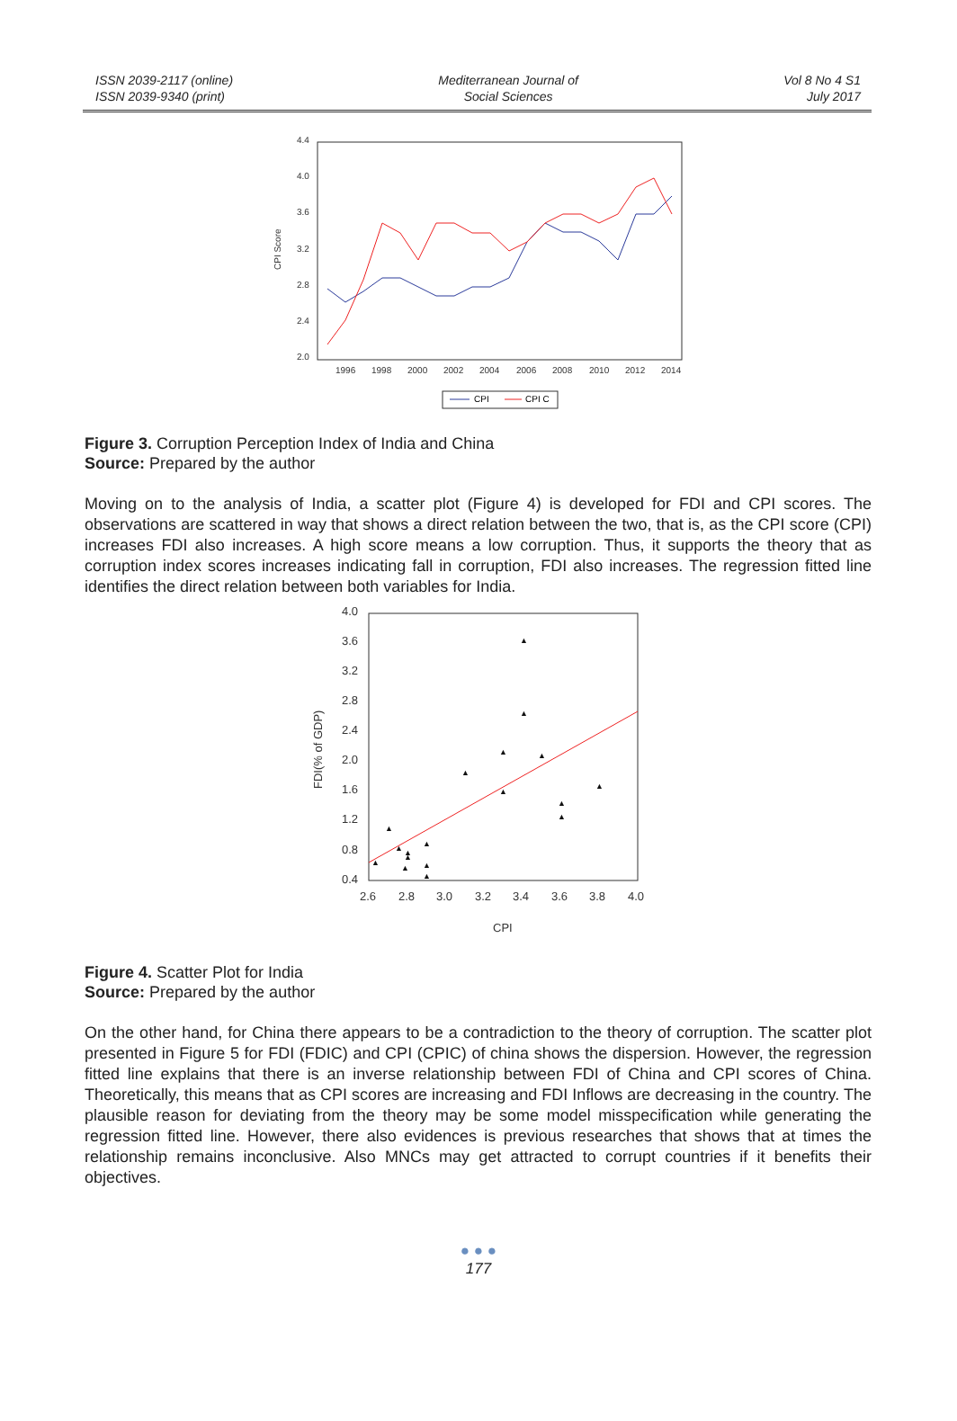ISSN 2039-2117 (online)
ISSN 2039-9340 (print)
Mediterranean Journal of
Social Sciences
Vol 8 No 4 S1
July 2017
4.4
4.0
3.6
3.2
2.8
2.4
2.0
1996
1998
2000
2002
2004
2006
2008
2010
2012
2014
CPI Score
CPI
CPI C
Figure 3. Corruption Perception Index of India and China
Source: Prepared by the author
Moving on to the analysis of India, a scatter plot (Figure 4) is developed for FDI and CPI scores. The observations are scattered in way that shows a direct relation between the two, that is, as the CPI score (CPI) increases FDI also increases. A high score means a low corruption. Thus, it supports the theory that as corruption index scores increases indicating fall in corruption, FDI also increases. The regression fitted line identifies the direct relation between both variables for India.
4.0
3.6
3.2
2.8
2.4
2.0
1.6
1.2
0.8
0.4
2.6
2.8
3.0
3.2
3.4
3.6
3.8
4.0
CPI
FDI(% of GDP)
▲
▲
▲
▲
▲
▲
▲
▲
▲
▲
▲
▲
▲
▲
▲
▲
▲
▲
Figure 4. Scatter Plot for India
Source: Prepared by the author
On the other hand, for China there appears to be a contradiction to the theory of corruption. The scatter plot presented in Figure 5 for FDI (FDIC) and CPI (CPIC) of china shows the dispersion. However, the regression fitted line explains that there is an inverse relationship between FDI of China and CPI scores of China. Theoretically, this means that as CPI scores are increasing and FDI Inflows are decreasing in the country. The plausible reason for deviating from the theory may be some model misspecification while generating the regression fitted line. However, there also evidences is previous researches that shows that at times the relationship remains inconclusive. Also MNCs may get attracted to corrupt countries if it benefits their objectives.
● ● ●
177